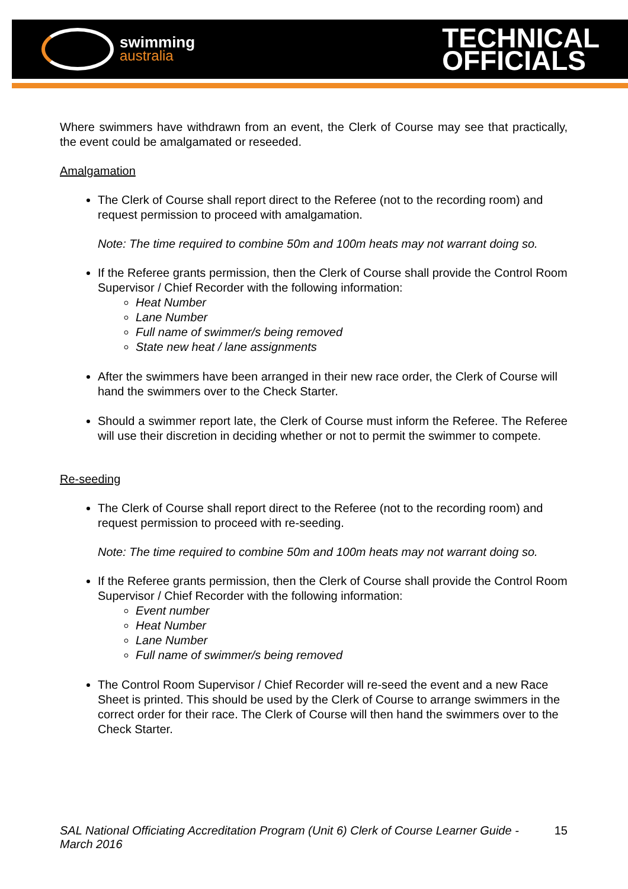swimming
australia
TECHNICAL
OFFICIALS
Where swimmers have withdrawn from an event, the Clerk of Course may see that practically, the event could be amalgamated or reseeded.
Amalgamation
The Clerk of Course shall report direct to the Referee (not to the recording room) and request permission to proceed with amalgamation.
Note: The time required to combine 50m and 100m heats may not warrant doing so.
If the Referee grants permission, then the Clerk of Course shall provide the Control Room Supervisor / Chief Recorder with the following information:
Heat Number
Lane Number
Full name of swimmer/s being removed
State new heat / lane assignments
After the swimmers have been arranged in their new race order, the Clerk of Course will hand the swimmers over to the Check Starter.
Should a swimmer report late, the Clerk of Course must inform the Referee. The Referee will use their discretion in deciding whether or not to permit the swimmer to compete.
Re-seeding
The Clerk of Course shall report direct to the Referee (not to the recording room) and request permission to proceed with re-seeding.
Note: The time required to combine 50m and 100m heats may not warrant doing so.
If the Referee grants permission, then the Clerk of Course shall provide the Control Room Supervisor / Chief Recorder with the following information:
Event number
Heat Number
Lane Number
Full name of swimmer/s being removed
The Control Room Supervisor / Chief Recorder will re-seed the event and a new Race Sheet is printed. This should be used by the Clerk of Course to arrange swimmers in the correct order for their race. The Clerk of Course will then hand the swimmers over to the Check Starter.
SAL National Officiating Accreditation Program (Unit 6) Clerk of Course Learner Guide - March 2016 15